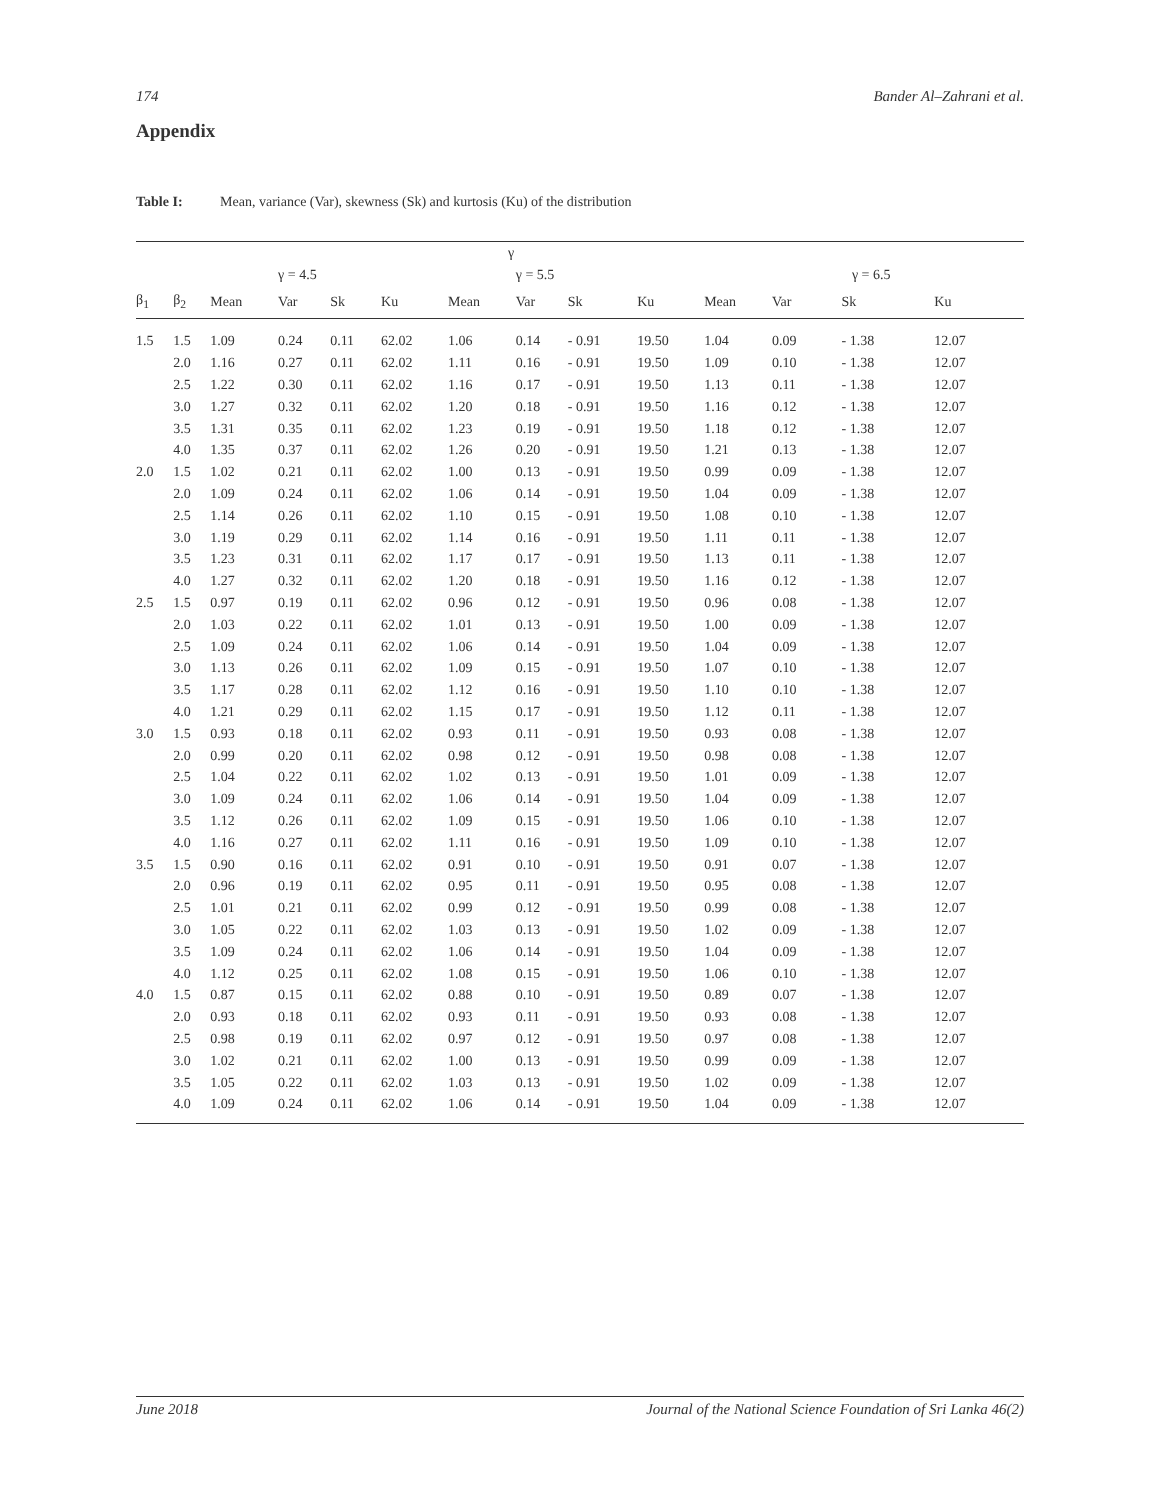174 Bander Al–Zahrani et al.
Appendix
Table I: Mean, variance (Var), skewness (Sk) and kurtosis (Ku) of the distribution
| | | | | | | γ | | | | | | | |
| --- | --- | --- | --- | --- | --- | --- | --- | --- | --- | --- | --- | --- | --- |
| | | | γ = 4.5 | | | | γ = 5.5 | | | | γ = 6.5 | | |
| β<sub>1</sub> | β<sub>2</sub> | Mean | Var | Sk | Ku | Mean | Var | Sk | Ku | Mean | Var | Sk | Ku |
| 1.5 | 1.5 | 1.09 | 0.24 | 0.11 | 62.02 | 1.06 | 0.14 | - 0.91 | 19.50 | 1.04 | 0.09 | - 1.38 | 12.07 |
| | 2.0 | 1.16 | 0.27 | 0.11 | 62.02 | 1.11 | 0.16 | - 0.91 | 19.50 | 1.09 | 0.10 | - 1.38 | 12.07 |
| | 2.5 | 1.22 | 0.30 | 0.11 | 62.02 | 1.16 | 0.17 | - 0.91 | 19.50 | 1.13 | 0.11 | - 1.38 | 12.07 |
| | 3.0 | 1.27 | 0.32 | 0.11 | 62.02 | 1.20 | 0.18 | - 0.91 | 19.50 | 1.16 | 0.12 | - 1.38 | 12.07 |
| | 3.5 | 1.31 | 0.35 | 0.11 | 62.02 | 1.23 | 0.19 | - 0.91 | 19.50 | 1.18 | 0.12 | - 1.38 | 12.07 |
| | 4.0 | 1.35 | 0.37 | 0.11 | 62.02 | 1.26 | 0.20 | - 0.91 | 19.50 | 1.21 | 0.13 | - 1.38 | 12.07 |
| 2.0 | 1.5 | 1.02 | 0.21 | 0.11 | 62.02 | 1.00 | 0.13 | - 0.91 | 19.50 | 0.99 | 0.09 | - 1.38 | 12.07 |
| | 2.0 | 1.09 | 0.24 | 0.11 | 62.02 | 1.06 | 0.14 | - 0.91 | 19.50 | 1.04 | 0.09 | - 1.38 | 12.07 |
| | 2.5 | 1.14 | 0.26 | 0.11 | 62.02 | 1.10 | 0.15 | - 0.91 | 19.50 | 1.08 | 0.10 | - 1.38 | 12.07 |
| | 3.0 | 1.19 | 0.29 | 0.11 | 62.02 | 1.14 | 0.16 | - 0.91 | 19.50 | 1.11 | 0.11 | - 1.38 | 12.07 |
| | 3.5 | 1.23 | 0.31 | 0.11 | 62.02 | 1.17 | 0.17 | - 0.91 | 19.50 | 1.13 | 0.11 | - 1.38 | 12.07 |
| | 4.0 | 1.27 | 0.32 | 0.11 | 62.02 | 1.20 | 0.18 | - 0.91 | 19.50 | 1.16 | 0.12 | - 1.38 | 12.07 |
| 2.5 | 1.5 | 0.97 | 0.19 | 0.11 | 62.02 | 0.96 | 0.12 | - 0.91 | 19.50 | 0.96 | 0.08 | - 1.38 | 12.07 |
| | 2.0 | 1.03 | 0.22 | 0.11 | 62.02 | 1.01 | 0.13 | - 0.91 | 19.50 | 1.00 | 0.09 | - 1.38 | 12.07 |
| | 2.5 | 1.09 | 0.24 | 0.11 | 62.02 | 1.06 | 0.14 | - 0.91 | 19.50 | 1.04 | 0.09 | - 1.38 | 12.07 |
| | 3.0 | 1.13 | 0.26 | 0.11 | 62.02 | 1.09 | 0.15 | - 0.91 | 19.50 | 1.07 | 0.10 | - 1.38 | 12.07 |
| | 3.5 | 1.17 | 0.28 | 0.11 | 62.02 | 1.12 | 0.16 | - 0.91 | 19.50 | 1.10 | 0.10 | - 1.38 | 12.07 |
| | 4.0 | 1.21 | 0.29 | 0.11 | 62.02 | 1.15 | 0.17 | - 0.91 | 19.50 | 1.12 | 0.11 | - 1.38 | 12.07 |
| 3.0 | 1.5 | 0.93 | 0.18 | 0.11 | 62.02 | 0.93 | 0.11 | - 0.91 | 19.50 | 0.93 | 0.08 | - 1.38 | 12.07 |
| | 2.0 | 0.99 | 0.20 | 0.11 | 62.02 | 0.98 | 0.12 | - 0.91 | 19.50 | 0.98 | 0.08 | - 1.38 | 12.07 |
| | 2.5 | 1.04 | 0.22 | 0.11 | 62.02 | 1.02 | 0.13 | - 0.91 | 19.50 | 1.01 | 0.09 | - 1.38 | 12.07 |
| | 3.0 | 1.09 | 0.24 | 0.11 | 62.02 | 1.06 | 0.14 | - 0.91 | 19.50 | 1.04 | 0.09 | - 1.38 | 12.07 |
| | 3.5 | 1.12 | 0.26 | 0.11 | 62.02 | 1.09 | 0.15 | - 0.91 | 19.50 | 1.06 | 0.10 | - 1.38 | 12.07 |
| | 4.0 | 1.16 | 0.27 | 0.11 | 62.02 | 1.11 | 0.16 | - 0.91 | 19.50 | 1.09 | 0.10 | - 1.38 | 12.07 |
| 3.5 | 1.5 | 0.90 | 0.16 | 0.11 | 62.02 | 0.91 | 0.10 | - 0.91 | 19.50 | 0.91 | 0.07 | - 1.38 | 12.07 |
| | 2.0 | 0.96 | 0.19 | 0.11 | 62.02 | 0.95 | 0.11 | - 0.91 | 19.50 | 0.95 | 0.08 | - 1.38 | 12.07 |
| | 2.5 | 1.01 | 0.21 | 0.11 | 62.02 | 0.99 | 0.12 | - 0.91 | 19.50 | 0.99 | 0.08 | - 1.38 | 12.07 |
| | 3.0 | 1.05 | 0.22 | 0.11 | 62.02 | 1.03 | 0.13 | - 0.91 | 19.50 | 1.02 | 0.09 | - 1.38 | 12.07 |
| | 3.5 | 1.09 | 0.24 | 0.11 | 62.02 | 1.06 | 0.14 | - 0.91 | 19.50 | 1.04 | 0.09 | - 1.38 | 12.07 |
| | 4.0 | 1.12 | 0.25 | 0.11 | 62.02 | 1.08 | 0.15 | - 0.91 | 19.50 | 1.06 | 0.10 | - 1.38 | 12.07 |
| 4.0 | 1.5 | 0.87 | 0.15 | 0.11 | 62.02 | 0.88 | 0.10 | - 0.91 | 19.50 | 0.89 | 0.07 | - 1.38 | 12.07 |
| | 2.0 | 0.93 | 0.18 | 0.11 | 62.02 | 0.93 | 0.11 | - 0.91 | 19.50 | 0.93 | 0.08 | - 1.38 | 12.07 |
| | 2.5 | 0.98 | 0.19 | 0.11 | 62.02 | 0.97 | 0.12 | - 0.91 | 19.50 | 0.97 | 0.08 | - 1.38 | 12.07 |
| | 3.0 | 1.02 | 0.21 | 0.11 | 62.02 | 1.00 | 0.13 | - 0.91 | 19.50 | 0.99 | 0.09 | - 1.38 | 12.07 |
| | 3.5 | 1.05 | 0.22 | 0.11 | 62.02 | 1.03 | 0.13 | - 0.91 | 19.50 | 1.02 | 0.09 | - 1.38 | 12.07 |
| | 4.0 | 1.09 | 0.24 | 0.11 | 62.02 | 1.06 | 0.14 | - 0.91 | 19.50 | 1.04 | 0.09 | - 1.38 | 12.07 |
June 2018 Journal of the National Science Foundation of Sri Lanka 46(2)